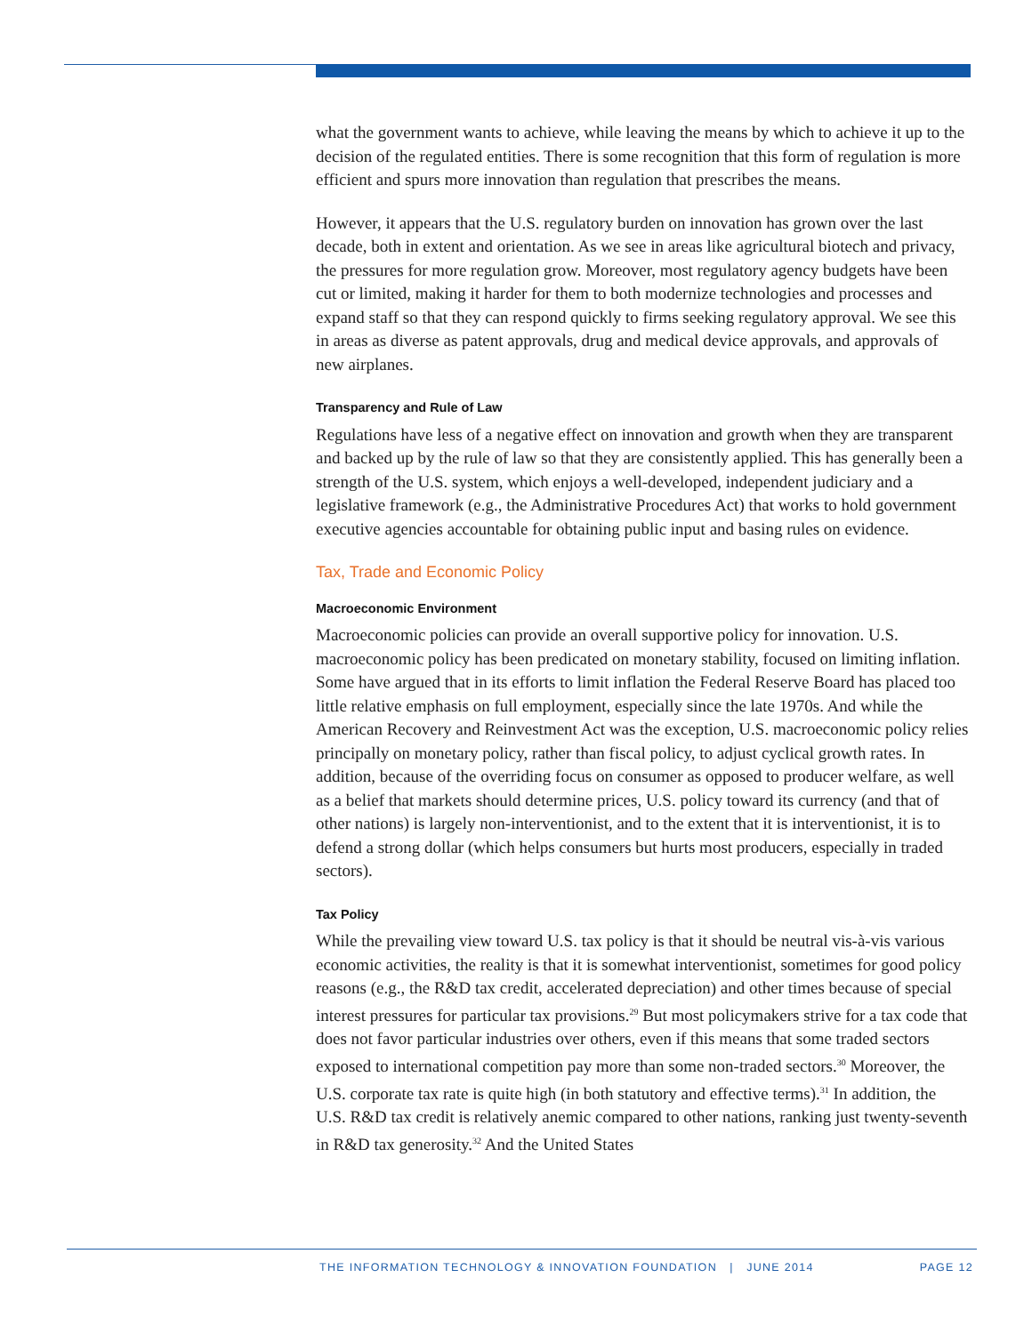what the government wants to achieve, while leaving the means by which to achieve it up to the decision of the regulated entities. There is some recognition that this form of regulation is more efficient and spurs more innovation than regulation that prescribes the means.
However, it appears that the U.S. regulatory burden on innovation has grown over the last decade, both in extent and orientation. As we see in areas like agricultural biotech and privacy, the pressures for more regulation grow. Moreover, most regulatory agency budgets have been cut or limited, making it harder for them to both modernize technologies and processes and expand staff so that they can respond quickly to firms seeking regulatory approval. We see this in areas as diverse as patent approvals, drug and medical device approvals, and approvals of new airplanes.
Transparency and Rule of Law
Regulations have less of a negative effect on innovation and growth when they are transparent and backed up by the rule of law so that they are consistently applied. This has generally been a strength of the U.S. system, which enjoys a well-developed, independent judiciary and a legislative framework (e.g., the Administrative Procedures Act) that works to hold government executive agencies accountable for obtaining public input and basing rules on evidence.
Tax, Trade and Economic Policy
Macroeconomic Environment
Macroeconomic policies can provide an overall supportive policy for innovation. U.S. macroeconomic policy has been predicated on monetary stability, focused on limiting inflation. Some have argued that in its efforts to limit inflation the Federal Reserve Board has placed too little relative emphasis on full employment, especially since the late 1970s. And while the American Recovery and Reinvestment Act was the exception, U.S. macroeconomic policy relies principally on monetary policy, rather than fiscal policy, to adjust cyclical growth rates. In addition, because of the overriding focus on consumer as opposed to producer welfare, as well as a belief that markets should determine prices, U.S. policy toward its currency (and that of other nations) is largely non-interventionist, and to the extent that it is interventionist, it is to defend a strong dollar (which helps consumers but hurts most producers, especially in traded sectors).
Tax Policy
While the prevailing view toward U.S. tax policy is that it should be neutral vis-à-vis various economic activities, the reality is that it is somewhat interventionist, sometimes for good policy reasons (e.g., the R&D tax credit, accelerated depreciation) and other times because of special interest pressures for particular tax provisions.<sup>29</sup> But most policymakers strive for a tax code that does not favor particular industries over others, even if this means that some traded sectors exposed to international competition pay more than some non-traded sectors.<sup>30</sup> Moreover, the U.S. corporate tax rate is quite high (in both statutory and effective terms).<sup>31</sup> In addition, the U.S. R&D tax credit is relatively anemic compared to other nations, ranking just twenty-seventh in R&D tax generosity.<sup>32</sup> And the United States
THE INFORMATION TECHNOLOGY & INNOVATION FOUNDATION | JUNE 2014 PAGE 12